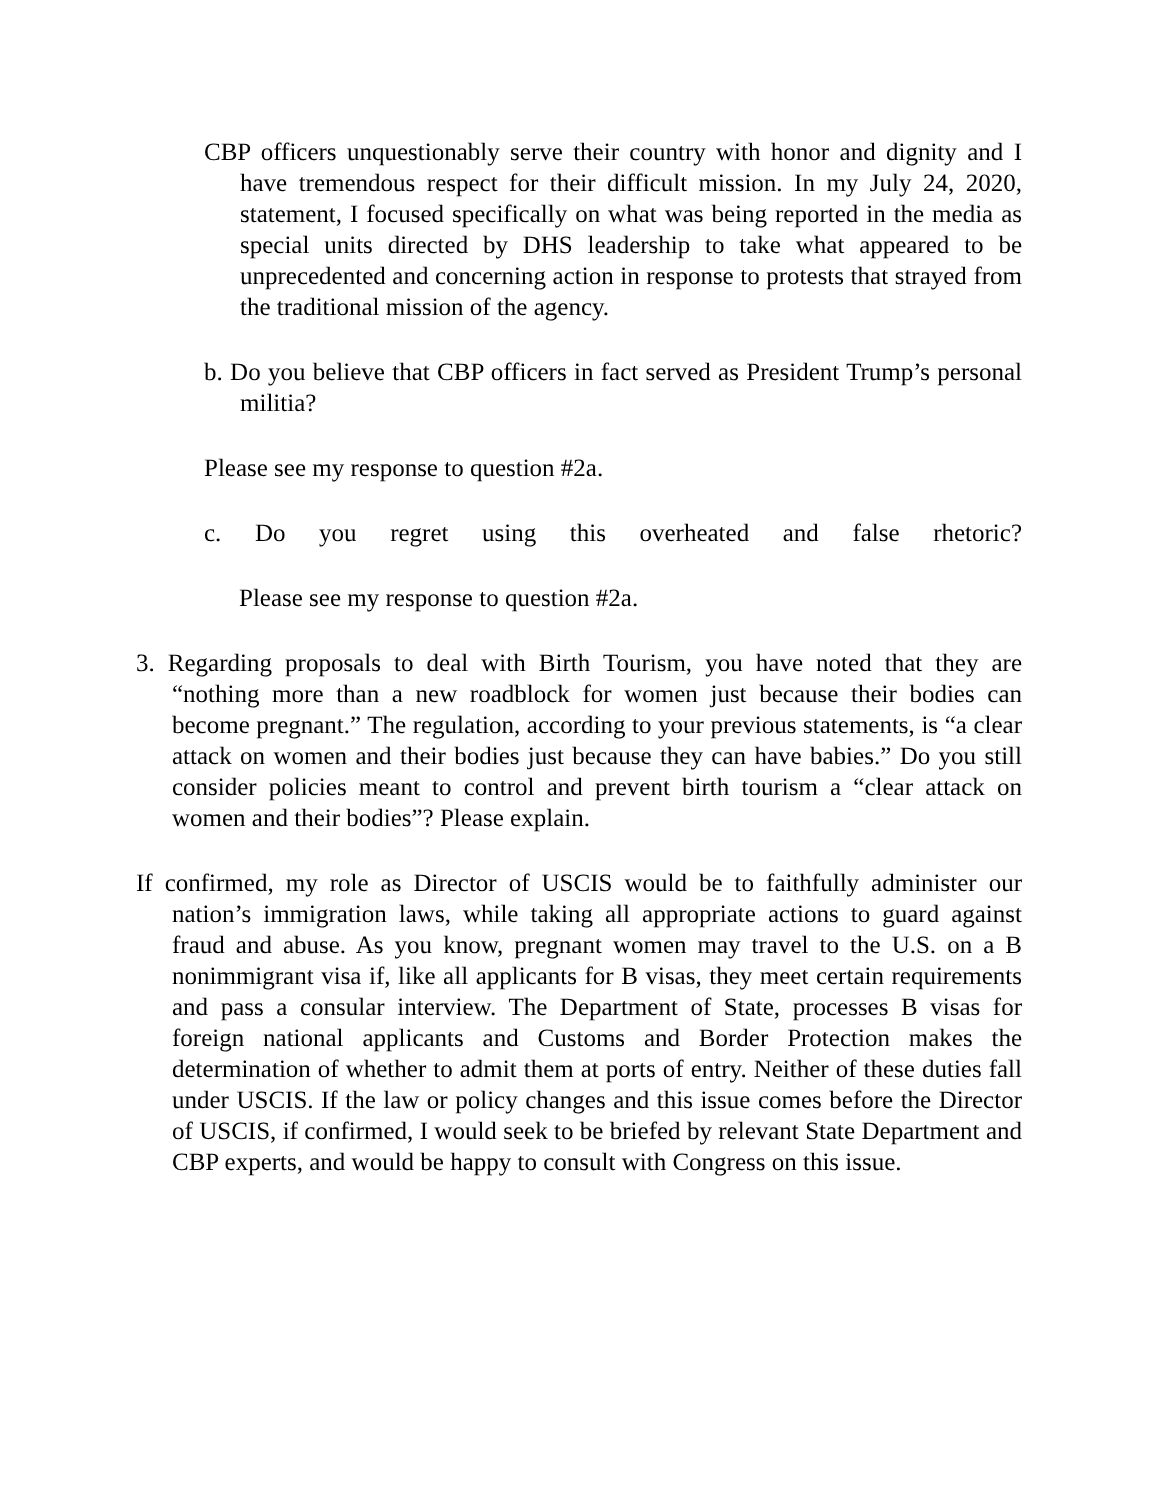CBP officers unquestionably serve their country with honor and dignity and I have tremendous respect for their difficult mission. In my July 24, 2020, statement, I focused specifically on what was being reported in the media as special units directed by DHS leadership to take what appeared to be unprecedented and concerning action in response to protests that strayed from the traditional mission of the agency.
b. Do you believe that CBP officers in fact served as President Trump’s personal militia?
Please see my response to question #2a.
c. Do you regret using this overheated and false rhetoric?
Please see my response to question #2a.
3. Regarding proposals to deal with Birth Tourism, you have noted that they are “nothing more than a new roadblock for women just because their bodies can become pregnant.” The regulation, according to your previous statements, is “a clear attack on women and their bodies just because they can have babies.” Do you still consider policies meant to control and prevent birth tourism a “clear attack on women and their bodies”? Please explain.
If confirmed, my role as Director of USCIS would be to faithfully administer our nation’s immigration laws, while taking all appropriate actions to guard against fraud and abuse. As you know, pregnant women may travel to the U.S. on a B nonimmigrant visa if, like all applicants for B visas, they meet certain requirements and pass a consular interview. The Department of State, processes B visas for foreign national applicants and Customs and Border Protection makes the determination of whether to admit them at ports of entry. Neither of these duties fall under USCIS. If the law or policy changes and this issue comes before the Director of USCIS, if confirmed, I would seek to be briefed by relevant State Department and CBP experts, and would be happy to consult with Congress on this issue.